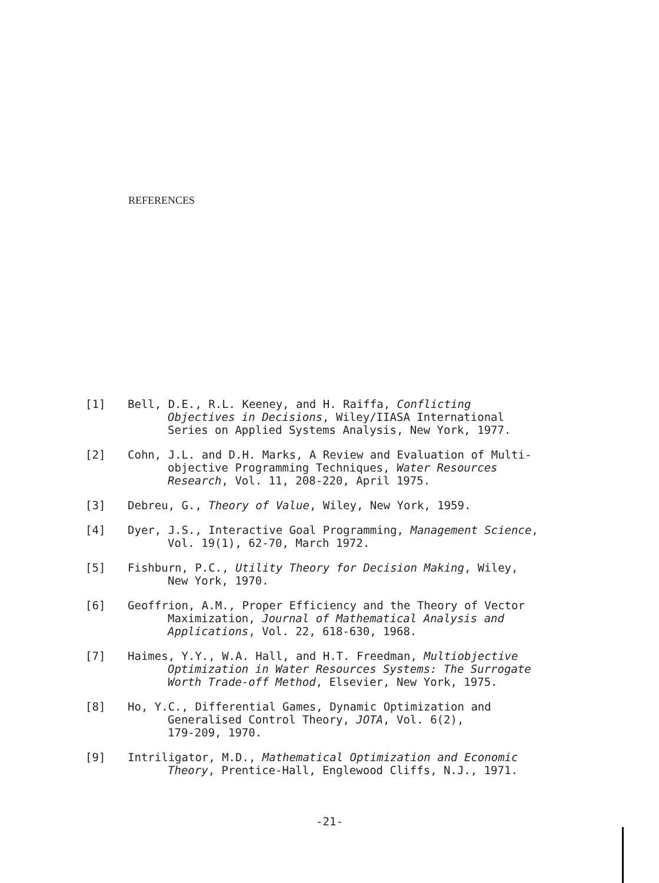REFERENCES
[1] Bell, D.E., R.L. Keeney, and H. Raiffa, Conflicting
Objectives in Decisions, Wiley/IIASA International
Series on Applied Systems Analysis, New York, 1977.
[2] Cohn, J.L. and D.H. Marks, A Review and Evaluation of Multi-
objective Programming Techniques, Water Resources
Research, Vol. 11, 208-220, April 1975.
[3] Debreu, G., Theory of Value, Wiley, New York, 1959.
[4] Dyer, J.S., Interactive Goal Programming, Management Science,
Vol. 19(1), 62-70, March 1972.
[5] Fishburn, P.C., Utility Theory for Decision Making, Wiley,
New York, 1970.
[6] Geoffrion, A.M., Proper Efficiency and the Theory of Vector
Maximization, Journal of Mathematical Analysis and
Applications, Vol. 22, 618-630, 1968.
[7] Haimes, Y.Y., W.A. Hall, and H.T. Freedman, Multiobjective
Optimization in Water Resources Systems: The Surrogate
Worth Trade-off Method, Elsevier, New York, 1975.
[8] Ho, Y.C., Differential Games, Dynamic Optimization and
Generalised Control Theory, JOTA, Vol. 6(2),
179-209, 1970.
[9] Intriligator, M.D., Mathematical Optimization and Economic
Theory, Prentice-Hall, Englewood Cliffs, N.J., 1971.
-21-